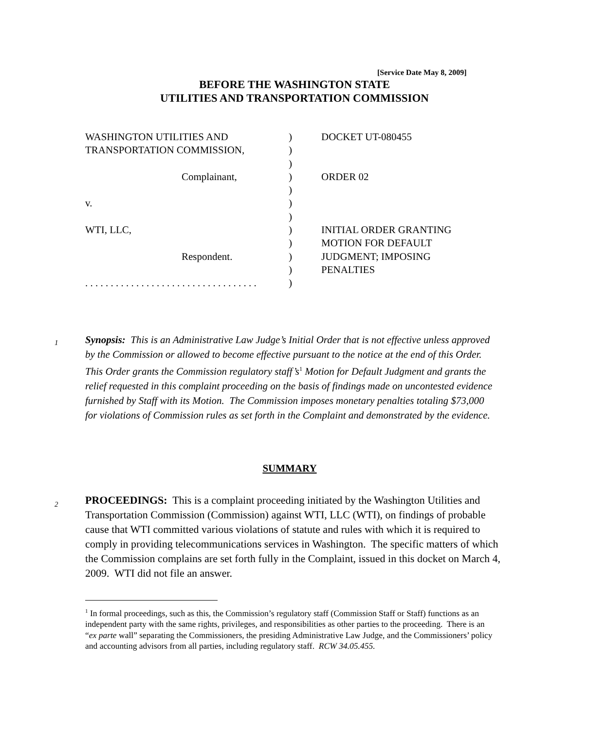[Service Date May 8, 2009]
BEFORE THE WASHINGTON STATE
UTILITIES AND TRANSPORTATION COMMISSION
| WASHINGTON UTILITIES AND | ) | DOCKET UT-080455 |
| TRANSPORTATION COMMISSION, | ) | |
| | ) | |
| Complainant, | ) | ORDER 02 |
| | ) | |
| v. | ) | |
| | ) | |
| WTI, LLC, | ) | INITIAL ORDER GRANTING |
| | ) | MOTION FOR DEFAULT |
| Respondent. | ) | JUDGMENT; IMPOSING |
| | ) | PENALTIES |
| . . . . . . . . . . . . . . . . . . . . . . . . . . . . . . . . . . | ) | |
1
Synopsis: This is an Administrative Law Judge’s Initial Order that is not effective unless approved by the Commission or allowed to become effective pursuant to the notice at the end of this Order. This Order grants the Commission regulatory staff’s<sup>1</sup> Motion for Default Judgment and grants the relief requested in this complaint proceeding on the basis of findings made on uncontested evidence furnished by Staff with its Motion. The Commission imposes monetary penalties totaling $73,000 for violations of Commission rules as set forth in the Complaint and demonstrated by the evidence.
SUMMARY
2
PROCEEDINGS: This is a complaint proceeding initiated by the Washington Utilities and Transportation Commission (Commission) against WTI, LLC (WTI), on findings of probable cause that WTI committed various violations of statute and rules with which it is required to comply in providing telecommunications services in Washington. The specific matters of which the Commission complains are set forth fully in the Complaint, issued in this docket on March 4, 2009. WTI did not file an answer.
<sup>1</sup> In formal proceedings, such as this, the Commission’s regulatory staff (Commission Staff or Staff) functions as an independent party with the same rights, privileges, and responsibilities as other parties to the proceeding. There is an “ex parte wall” separating the Commissioners, the presiding Administrative Law Judge, and the Commissioners’ policy and accounting advisors from all parties, including regulatory staff. RCW 34.05.455.